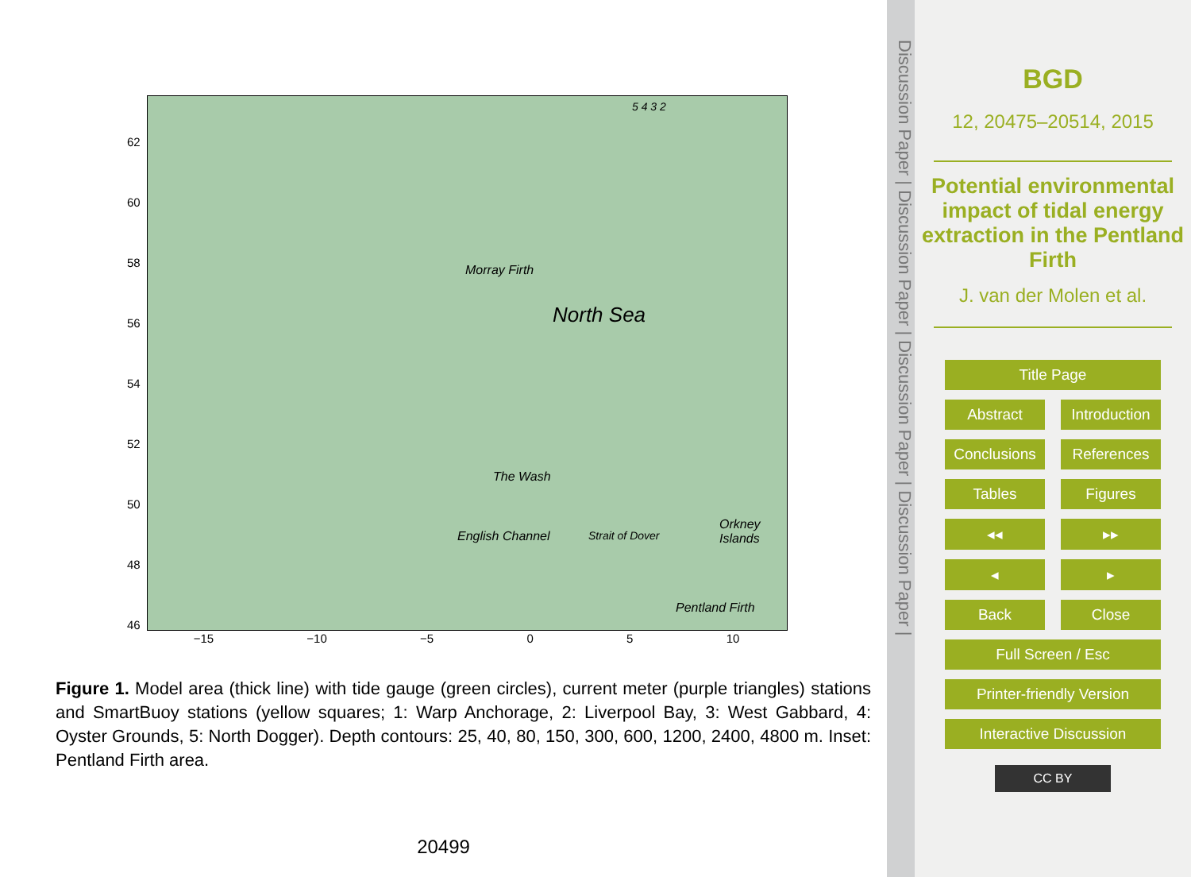62
60
58
56
54
52
50
48
46
Morray Firth
North Sea
The Wash
English Channel Strait of Dover
5 4 3 2
Orkney Islands
Pentland Firth
−15 −10 −5 0 5 10
Figure 1. Model area (thick line) with tide gauge (green circles), current meter (purple triangles) stations and SmartBuoy stations (yellow squares; 1: Warp Anchorage, 2: Liverpool Bay, 3: West Gabbard, 4: Oyster Grounds, 5: North Dogger). Depth contours: 25, 40, 80, 150, 300, 600, 1200, 2400, 4800 m. Inset: Pentland Firth area.
20499
Discussion Paper | Discussion Paper | Discussion Paper | Discussion Paper |
BGD
12, 20475–20514, 2015
Potential environmental impact of tidal energy extraction in the Pentland Firth
J. van der Molen et al.
Title Page
Abstract Introduction
Conclusions References
Tables Figures
◂◂ ▸▸
◂ ▸
Back Close
Full Screen / Esc
Printer-friendly Version
Interactive Discussion
CC BY